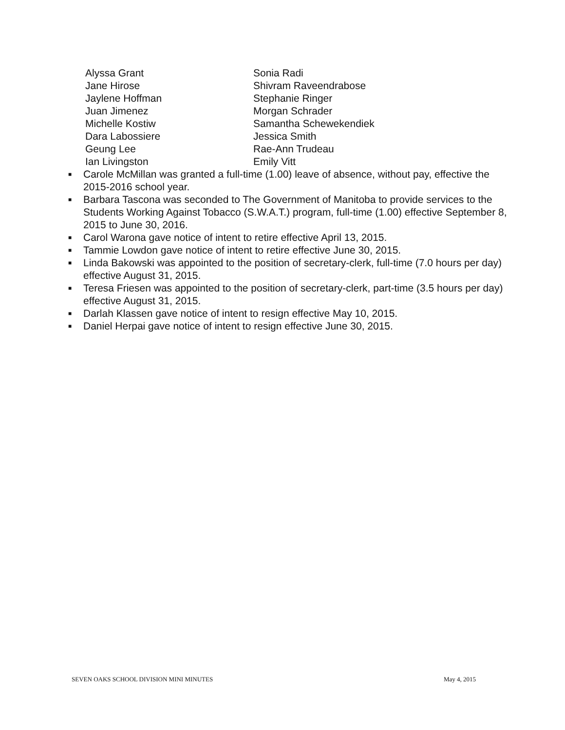Alyssa Grant
Sonia Radi
Jane Hirose
Shivram Raveendrabose
Jaylene Hoffman
Stephanie Ringer
Juan Jimenez
Morgan Schrader
Michelle Kostiw
Samantha Schewekendiek
Dara Labossiere
Jessica Smith
Geung Lee
Rae-Ann Trudeau
Ian Livingston
Emily Vitt
■ Carole McMillan was granted a full-time (1.00) leave of absence, without pay, effective the 2015-2016 school year.
■ Barbara Tascona was seconded to The Government of Manitoba to provide services to the Students Working Against Tobacco (S.W.A.T.) program, full-time (1.00) effective September 8, 2015 to June 30, 2016.
■ Carol Warona gave notice of intent to retire effective April 13, 2015.
■ Tammie Lowdon gave notice of intent to retire effective June 30, 2015.
■ Linda Bakowski was appointed to the position of secretary-clerk, full-time (7.0 hours per day) effective August 31, 2015.
■ Teresa Friesen was appointed to the position of secretary-clerk, part-time (3.5 hours per day) effective August 31, 2015.
■ Darlah Klassen gave notice of intent to resign effective May 10, 2015.
■ Daniel Herpai gave notice of intent to resign effective June 30, 2015.
SEVEN OAKS SCHOOL DIVISION MINI MINUTES May 4, 2015